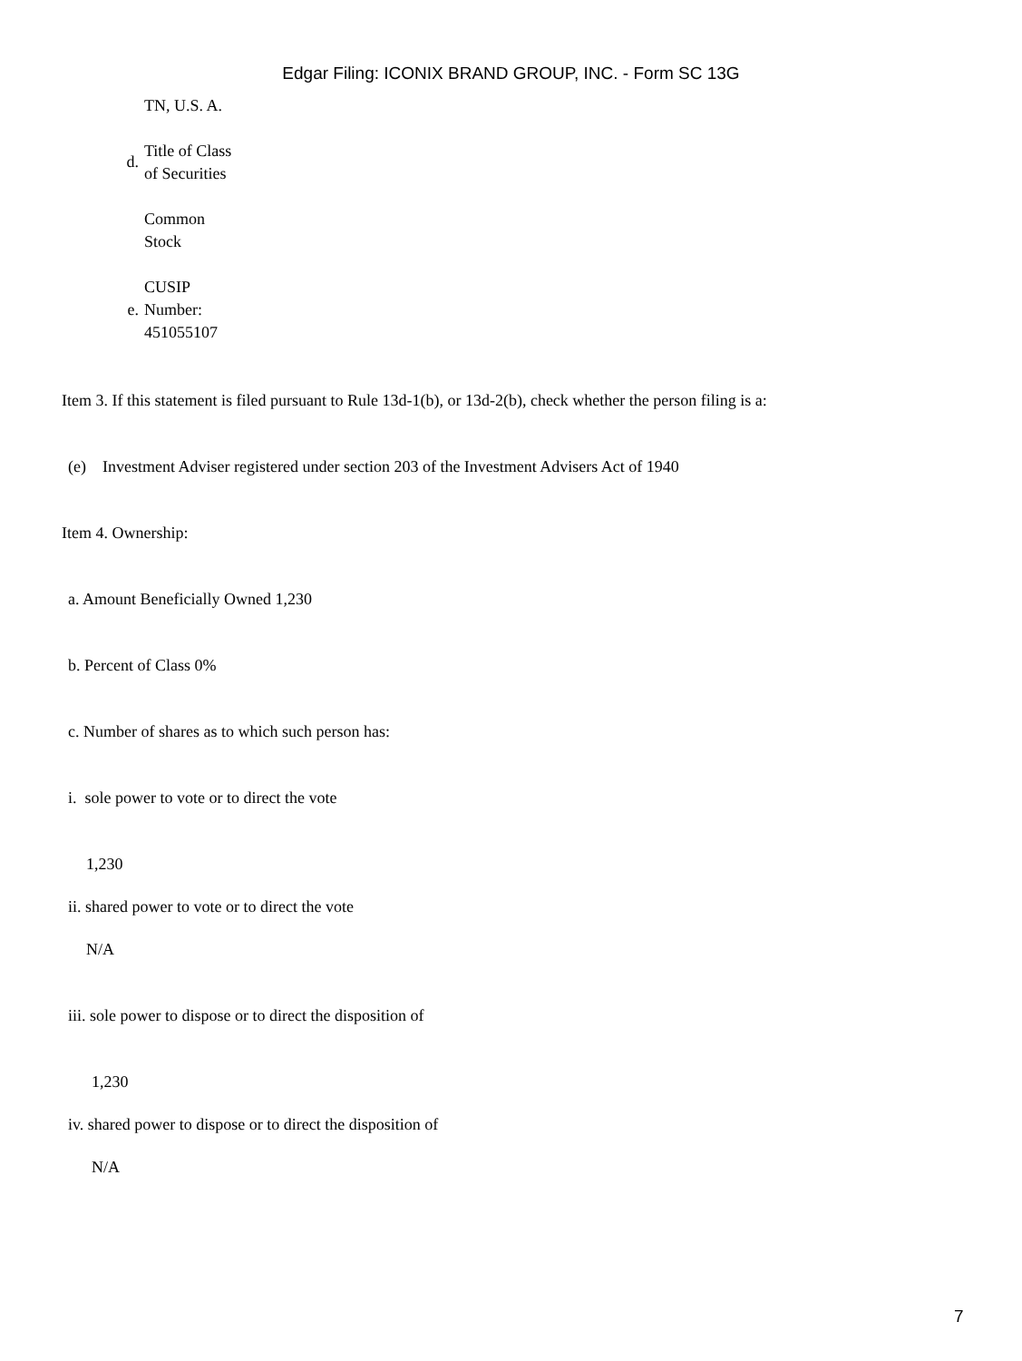Edgar Filing: ICONIX BRAND GROUP, INC. - Form SC 13G
TN, U.S. A.
d.
Title of Class
of Securities
Common
Stock
e.
CUSIP
Number:
451055107
Item 3. If this statement is filed pursuant to Rule 13d-1(b), or 13d-2(b), check whether the person filing is a:
(e) Investment Adviser registered under section 203 of the Investment Advisers Act of 1940
Item 4. Ownership:
a. Amount Beneficially Owned 1,230
b. Percent of Class 0%
c. Number of shares as to which such person has:
i. sole power to vote or to direct the vote
1,230
ii. shared power to vote or to direct the vote
N/A
iii. sole power to dispose or to direct the disposition of
1,230
iv. shared power to dispose or to direct the disposition of
N/A
7